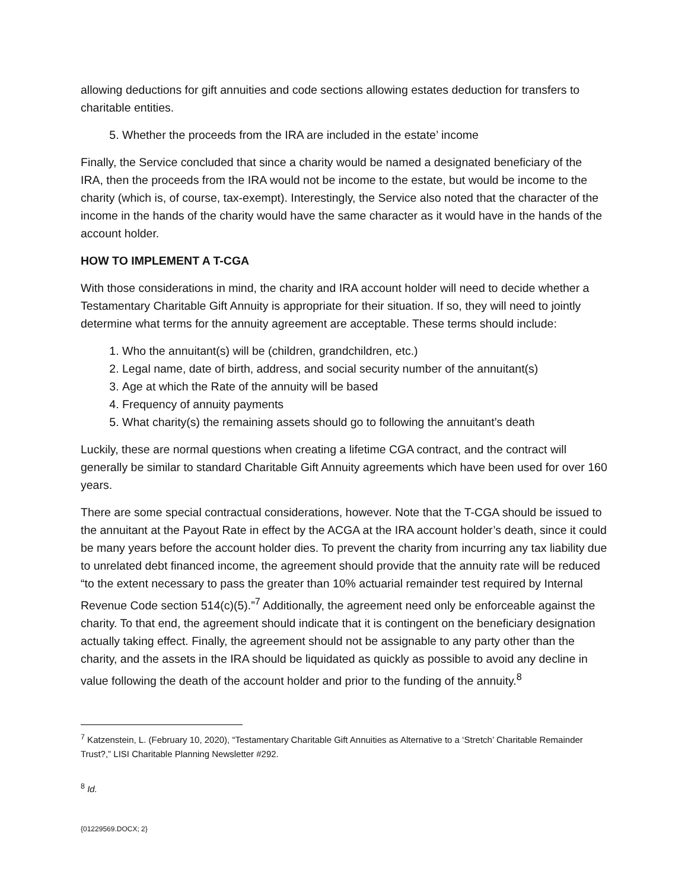allowing deductions for gift annuities and code sections allowing estates deduction for transfers to charitable entities.
5. Whether the proceeds from the IRA are included in the estate’ income
Finally, the Service concluded that since a charity would be named a designated beneficiary of the IRA, then the proceeds from the IRA would not be income to the estate, but would be income to the charity (which is, of course, tax-exempt). Interestingly, the Service also noted that the character of the income in the hands of the charity would have the same character as it would have in the hands of the account holder.
HOW TO IMPLEMENT A T-CGA
With those considerations in mind, the charity and IRA account holder will need to decide whether a Testamentary Charitable Gift Annuity is appropriate for their situation. If so, they will need to jointly determine what terms for the annuity agreement are acceptable. These terms should include:
1. Who the annuitant(s) will be (children, grandchildren, etc.)
2. Legal name, date of birth, address, and social security number of the annuitant(s)
3. Age at which the Rate of the annuity will be based
4. Frequency of annuity payments
5. What charity(s) the remaining assets should go to following the annuitant’s death
Luckily, these are normal questions when creating a lifetime CGA contract, and the contract will generally be similar to standard Charitable Gift Annuity agreements which have been used for over 160 years.
There are some special contractual considerations, however. Note that the T-CGA should be issued to the annuitant at the Payout Rate in effect by the ACGA at the IRA account holder’s death, since it could be many years before the account holder dies. To prevent the charity from incurring any tax liability due to unrelated debt financed income, the agreement should provide that the annuity rate will be reduced “to the extent necessary to pass the greater than 10% actuarial remainder test required by Internal Revenue Code section 514(c)(5).”<sup>7</sup> Additionally, the agreement need only be enforceable against the charity. To that end, the agreement should indicate that it is contingent on the beneficiary designation actually taking effect. Finally, the agreement should not be assignable to any party other than the charity, and the assets in the IRA should be liquidated as quickly as possible to avoid any decline in value following the death of the account holder and prior to the funding of the annuity.<sup>8</sup>
<sup>7</sup> Katzenstein, L. (February 10, 2020), “Testamentary Charitable Gift Annuities as Alternative to a ‘Stretch’ Charitable Remainder Trust?,” LISI Charitable Planning Newsletter #292.
<sup>8</sup> Id.
{01229569.DOCX; 2}